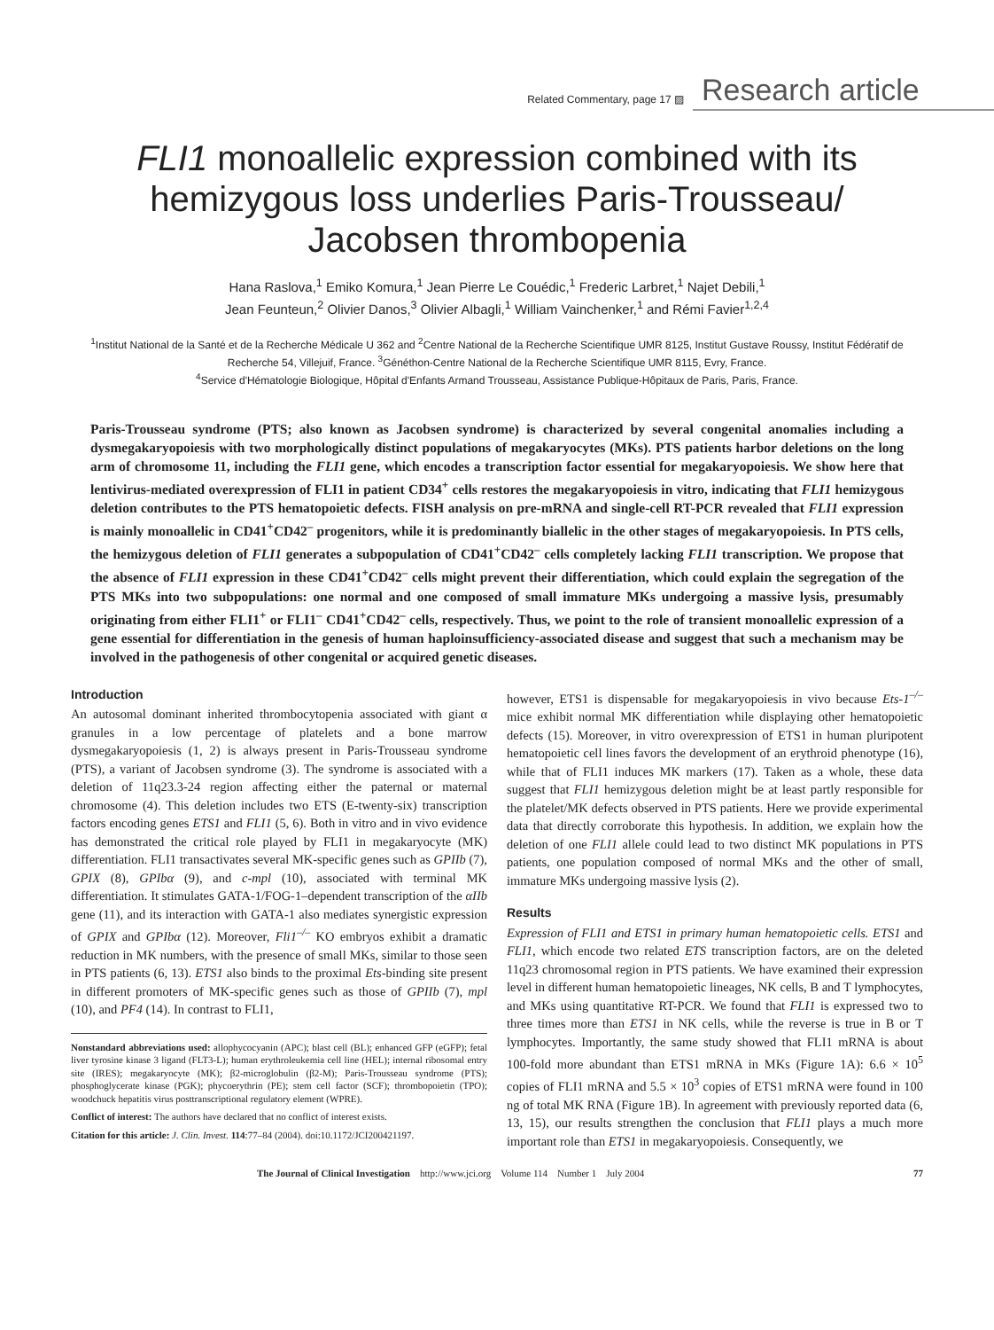Related Commentary, page 17 ▨ Research article
FLI1 monoallelic expression combined with its hemizygous loss underlies Paris-Trousseau/ Jacobsen thrombopenia
Hana Raslova,<sup>1</sup> Emiko Komura,<sup>1</sup> Jean Pierre Le Couédic,<sup>1</sup> Frederic Larbret,<sup>1</sup> Najet Debili,<sup>1</sup>
Jean Feunteun,<sup>2</sup> Olivier Danos,<sup>3</sup> Olivier Albagli,<sup>1</sup> William Vainchenker,<sup>1</sup> and Rémi Favier<sup>1,2,4</sup>
<sup>1</sup> Institut National de la Santé et de la Recherche Médicale U 362 and <sup>2</sup>Centre National de la Recherche Scientifique UMR 8125, Institut Gustave Roussy, Institut Fédératif de Recherche 54, Villejuif, France. <sup>3</sup>Généthon-Centre National de la Recherche Scientifique UMR 8115, Evry, France.
<sup>4</sup> Service d'Hématologie Biologique, Hôpital d'Enfants Armand Trousseau, Assistance Publique-Hôpitaux de Paris, Paris, France.
Paris-Trousseau syndrome (PTS; also known as Jacobsen syndrome) is characterized by several congenital anomalies including a dysmegakaryopoiesis with two morphologically distinct populations of megakaryocytes (MKs). PTS patients harbor deletions on the long arm of chromosome 11, including the FLI1 gene, which encodes a transcription factor essential for megakaryopoiesis. We show here that lentivirus-mediated overexpression of FLI1 in patient CD34<sup>+</sup> cells restores the megakaryopoiesis in vitro, indicating that FLI1 hemizygous deletion contributes to the PTS hematopoietic defects. FISH analysis on pre-mRNA and single-cell RT-PCR revealed that FLI1 expression is mainly monoallelic in CD41<sup>+</sup>CD42<sup>–</sup> progenitors, while it is predominantly biallelic in the other stages of megakaryopoiesis. In PTS cells, the hemizygous deletion of FLI1 generates a subpopulation of CD41<sup>+</sup>CD42<sup>–</sup> cells completely lacking FLI1 transcription. We propose that the absence of FLI1 expression in these CD41<sup>+</sup>CD42<sup>–</sup> cells might prevent their differentiation, which could explain the segregation of the PTS MKs into two subpopulations: one normal and one composed of small immature MKs undergoing a massive lysis, presumably originating from either FLI1<sup>+</sup> or FLI1<sup>–</sup> CD41<sup>+</sup>CD42<sup>–</sup> cells, respectively. Thus, we point to the role of transient monoallelic expression of a gene essential for differentiation in the genesis of human haploinsufficiency-associated disease and suggest that such a mechanism may be involved in the pathogenesis of other congenital or acquired genetic diseases.
Introduction
An autosomal dominant inherited thrombocytopenia associated with giant α granules in a low percentage of platelets and a bone marrow dysmegakaryopoiesis (1, 2) is always present in Paris-Trousseau syndrome (PTS), a variant of Jacobsen syndrome (3). The syndrome is associated with a deletion of 11q23.3-24 region affecting either the paternal or maternal chromosome (4). This deletion includes two ETS (E-twenty-six) transcription factors encoding genes ETS1 and FLI1 (5, 6). Both in vitro and in vivo evidence has demonstrated the critical role played by FLI1 in megakaryocyte (MK) differentiation. FLI1 transactivates several MK-specific genes such as GPIIb (7), GPIX (8), GPIbα (9), and c-mpl (10), associated with terminal MK differentiation. It stimulates GATA-1/FOG-1–dependent transcription of the αIIb gene (11), and its interaction with GATA-1 also mediates synergistic expression of GPIX and GPIbα (12). Moreover, Fli1<sup>–/–</sup> KO embryos exhibit a dramatic reduction in MK numbers, with the presence of small MKs, similar to those seen in PTS patients (6, 13). ETS1 also binds to the proximal Ets-binding site present in different promoters of MK-specific genes such as those of GPIIb (7), mpl (10), and PF4 (14). In contrast to FLI1,
Nonstandard abbreviations used: allophycocyanin (APC); blast cell (BL); enhanced GFP (eGFP); fetal liver tyrosine kinase 3 ligand (FLT3-L); human erythroleukemia cell line (HEL); internal ribosomal entry site (IRES); megakaryocyte (MK); β2-microglobulin (β2-M); Paris-Trousseau syndrome (PTS); phosphoglycerate kinase (PGK); phycoerythrin (PE); stem cell factor (SCF); thrombopoietin (TPO); woodchuck hepatitis virus posttranscriptional regulatory element (WPRE).
Conflict of interest: The authors have declared that no conflict of interest exists.
Citation for this article: J. Clin. Invest. 114:77–84 (2004). doi:10.1172/JCI200421197.
however, ETS1 is dispensable for megakaryopoiesis in vivo because Ets-1<sup>–/–</sup> mice exhibit normal MK differentiation while displaying other hematopoietic defects (15). Moreover, in vitro overexpression of ETS1 in human pluripotent hematopoietic cell lines favors the development of an erythroid phenotype (16), while that of FLI1 induces MK markers (17). Taken as a whole, these data suggest that FLI1 hemizygous deletion might be at least partly responsible for the platelet/MK defects observed in PTS patients. Here we provide experimental data that directly corroborate this hypothesis. In addition, we explain how the deletion of one FLI1 allele could lead to two distinct MK populations in PTS patients, one population composed of normal MKs and the other of small, immature MKs undergoing massive lysis (2).
Results
Expression of FLI1 and ETS1 in primary human hematopoietic cells. ETS1 and FLI1, which encode two related ETS transcription factors, are on the deleted 11q23 chromosomal region in PTS patients. We have examined their expression level in different human hematopoietic lineages, NK cells, B and T lymphocytes, and MKs using quantitative RT-PCR. We found that FLI1 is expressed two to three times more than ETS1 in NK cells, while the reverse is true in B or T lymphocytes. Importantly, the same study showed that FLI1 mRNA is about 100-fold more abundant than ETS1 mRNA in MKs (Figure 1A): 6.6 × 10<sup>5</sup> copies of FLI1 mRNA and 5.5 × 10<sup>3</sup> copies of ETS1 mRNA were found in 100 ng of total MK RNA (Figure 1B). In agreement with previously reported data (6, 13, 15), our results strengthen the conclusion that FLI1 plays a much more important role than ETS1 in megakaryopoiesis. Consequently, we
The Journal of Clinical Investigation http://www.jci.org Volume 114 Number 1 July 2004 77